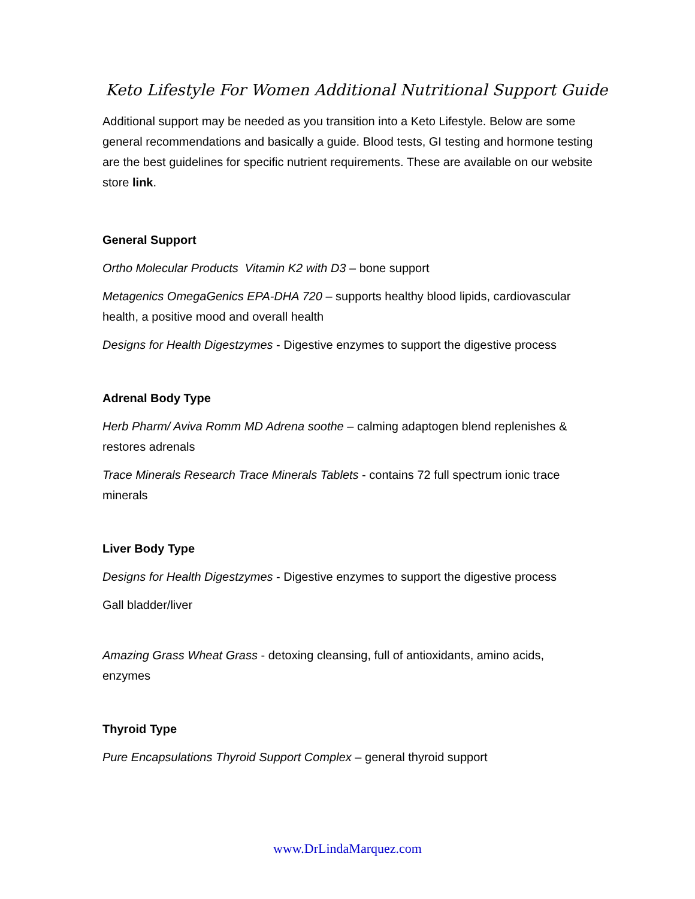Keto Lifestyle For Women Additional Nutritional Support Guide
Additional support may be needed as you transition into a Keto Lifestyle. Below are some general recommendations and basically a guide. Blood tests, GI testing and hormone testing are the best guidelines for specific nutrient requirements. These are available on our website store link.
General Support
Ortho Molecular Products Vitamin K2 with D3 – bone support
Metagenics OmegaGenics EPA-DHA 720 – supports healthy blood lipids, cardiovascular health, a positive mood and overall health
Designs for Health Digestzymes - Digestive enzymes to support the digestive process
Adrenal Body Type
Herb Pharm/ Aviva Romm MD Adrena soothe – calming adaptogen blend replenishes & restores adrenals
Trace Minerals Research Trace Minerals Tablets - contains 72 full spectrum ionic trace minerals
Liver Body Type
Designs for Health Digestzymes - Digestive enzymes to support the digestive process
Gall bladder/liver
Amazing Grass Wheat Grass - detoxing cleansing, full of antioxidants, amino acids, enzymes
Thyroid Type
Pure Encapsulations Thyroid Support Complex – general thyroid support
www.DrLindaMarquez.com